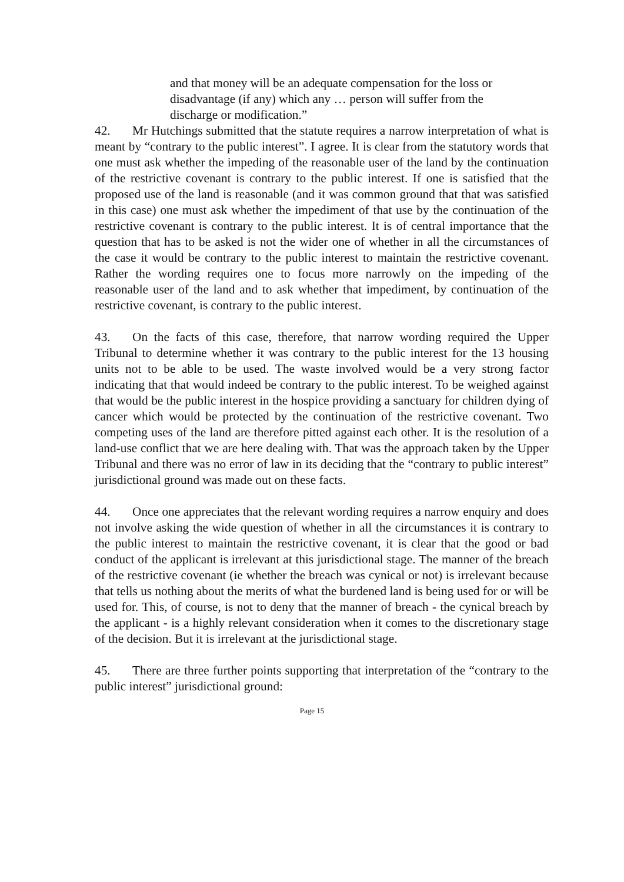and that money will be an adequate compensation for the loss or disadvantage (if any) which any … person will suffer from the discharge or modification.”
42. Mr Hutchings submitted that the statute requires a narrow interpretation of what is meant by “contrary to the public interest”. I agree. It is clear from the statutory words that one must ask whether the impeding of the reasonable user of the land by the continuation of the restrictive covenant is contrary to the public interest. If one is satisfied that the proposed use of the land is reasonable (and it was common ground that that was satisfied in this case) one must ask whether the impediment of that use by the continuation of the restrictive covenant is contrary to the public interest. It is of central importance that the question that has to be asked is not the wider one of whether in all the circumstances of the case it would be contrary to the public interest to maintain the restrictive covenant. Rather the wording requires one to focus more narrowly on the impeding of the reasonable user of the land and to ask whether that impediment, by continuation of the restrictive covenant, is contrary to the public interest.
43. On the facts of this case, therefore, that narrow wording required the Upper Tribunal to determine whether it was contrary to the public interest for the 13 housing units not to be able to be used. The waste involved would be a very strong factor indicating that that would indeed be contrary to the public interest. To be weighed against that would be the public interest in the hospice providing a sanctuary for children dying of cancer which would be protected by the continuation of the restrictive covenant. Two competing uses of the land are therefore pitted against each other. It is the resolution of a land-use conflict that we are here dealing with. That was the approach taken by the Upper Tribunal and there was no error of law in its deciding that the “contrary to public interest” jurisdictional ground was made out on these facts.
44. Once one appreciates that the relevant wording requires a narrow enquiry and does not involve asking the wide question of whether in all the circumstances it is contrary to the public interest to maintain the restrictive covenant, it is clear that the good or bad conduct of the applicant is irrelevant at this jurisdictional stage. The manner of the breach of the restrictive covenant (ie whether the breach was cynical or not) is irrelevant because that tells us nothing about the merits of what the burdened land is being used for or will be used for. This, of course, is not to deny that the manner of breach - the cynical breach by the applicant - is a highly relevant consideration when it comes to the discretionary stage of the decision. But it is irrelevant at the jurisdictional stage.
45. There are three further points supporting that interpretation of the “contrary to the public interest” jurisdictional ground:
Page 15